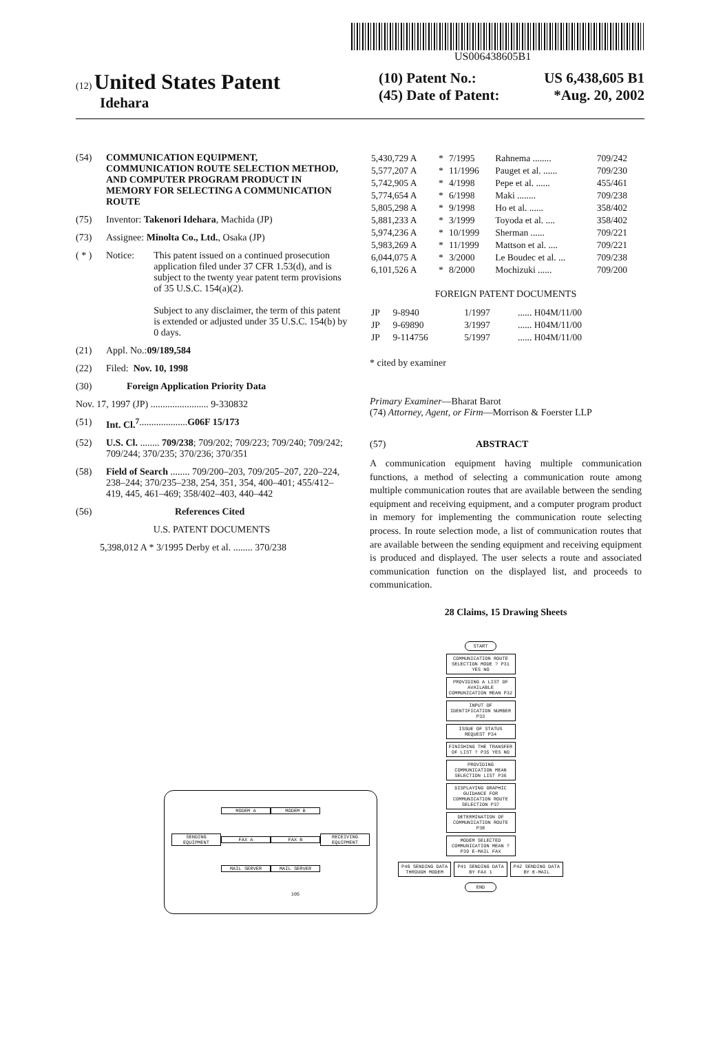US006438605B1
(12) United States Patent
Idehara
(10) Patent No.: US 6,438,605 B1
(45) Date of Patent: *Aug. 20, 2002
(54) COMMUNICATION EQUIPMENT, COMMUNICATION ROUTE SELECTION METHOD, AND COMPUTER PROGRAM PRODUCT IN MEMORY FOR SELECTING A COMMUNICATION ROUTE
(75) Inventor: Takenori Idehara, Machida (JP)
(73) Assignee: Minolta Co., Ltd., Osaka (JP)
( * ) Notice:
This patent issued on a continued prosecution application filed under 37 CFR 1.53(d), and is subject to the twenty year patent term provisions of 35 U.S.C. 154(a)(2).
Subject to any disclaimer, the term of this patent is extended or adjusted under 35 U.S.C. 154(b) by 0 days.
(21) Appl. No.: 09/189,584
(22) Filed: Nov. 10, 1998
(30) Foreign Application Priority Data
Nov. 17, 1997 (JP) ........................ 9-330832
(51) Int. Cl.<sup>7</sup> .................... G06F 15/173
(52) U.S. Cl. ........ 709/238; 709/202; 709/223; 709/240; 709/242; 709/244; 370/235; 370/236; 370/351
(58) Field of Search ........ 709/200–203, 709/205–207, 220–224, 238–244; 370/235–238, 254, 351, 354, 400–401; 455/412–419, 445, 461–469; 358/402–403, 440–442
(56) References Cited
U.S. PATENT DOCUMENTS
5,398,012 A * 3/1995 Derby et al. ........ 370/238
| 5,430,729 A | * | 7/1995 | Rahnema ........ | 709/242 |
| 5,577,207 A | * | 11/1996 | Pauget et al. ...... | 709/230 |
| 5,742,905 A | * | 4/1998 | Pepe et al. ...... | 455/461 |
| 5,774,654 A | * | 6/1998 | Maki ........ | 709/238 |
| 5,805,298 A | * | 9/1998 | Ho et al. ...... | 358/402 |
| 5,881,233 A | * | 3/1999 | Toyoda et al. .... | 358/402 |
| 5,974,236 A | * | 10/1999 | Sherman ...... | 709/221 |
| 5,983,269 A | * | 11/1999 | Mattson et al. .... | 709/221 |
| 6,044,075 A | * | 3/2000 | Le Boudec et al. ... | 709/238 |
| 6,101,526 A | * | 8/2000 | Mochizuki ...... | 709/200 |
FOREIGN PATENT DOCUMENTS
| JP | 9-8940 | 1/1997 | ...... H04M/11/00 |
| JP | 9-69890 | 3/1997 | ...... H04M/11/00 |
| JP | 9-114756 | 5/1997 | ...... H04M/11/00 |
* cited by examiner
Primary Examiner—Bharat Barot
(74) Attorney, Agent, or Firm—Morrison & Foerster LLP
(57) ABSTRACT
A communication equipment having multiple communication functions, a method of selecting a communication route among multiple communication routes that are available between the sending equipment and receiving equipment, and a computer program product in memory for implementing the communication route selecting process. In route selection mode, a list of communication routes that are available between the sending equipment and receiving equipment is produced and displayed. The user selects a route and associated communication function on the displayed list, and proceeds to communication.
28 Claims, 15 Drawing Sheets
MODEM A MODEM B SENDING EQUIPMENT FAX A FAX B RECEIVING EQUIPMENT MAIL SERVER MAIL SERVER 105
START
COMMUNICATION ROUTE SELECTION MODE ? P31 YES NO
PROVIDING A LIST OF AVAILABLE COMMUNICATION MEAN P32
INPUT OF IDENTIFICATION NUMBER P33
ISSUE OF STATUS REQUEST P34
FINISHING THE TRANSFER OF LIST ? P35 YES NO
PROVIDING COMMUNICATION MEAN SELECTION LIST P36
DISPLAYING GRAPHIC GUIDANCE FOR COMMUNICATION ROUTE SELECTION P37
DETERMINATION OF COMMUNICATION ROUTE P38
MODEM SELECTED COMMUNICATION MEAN ? P39 E-MAIL FAX
P40 SENDING DATA THROUGH MODEM P41 SENDING DATA BY FAX 1 P42 SENDING DATA BY E-MAIL
END